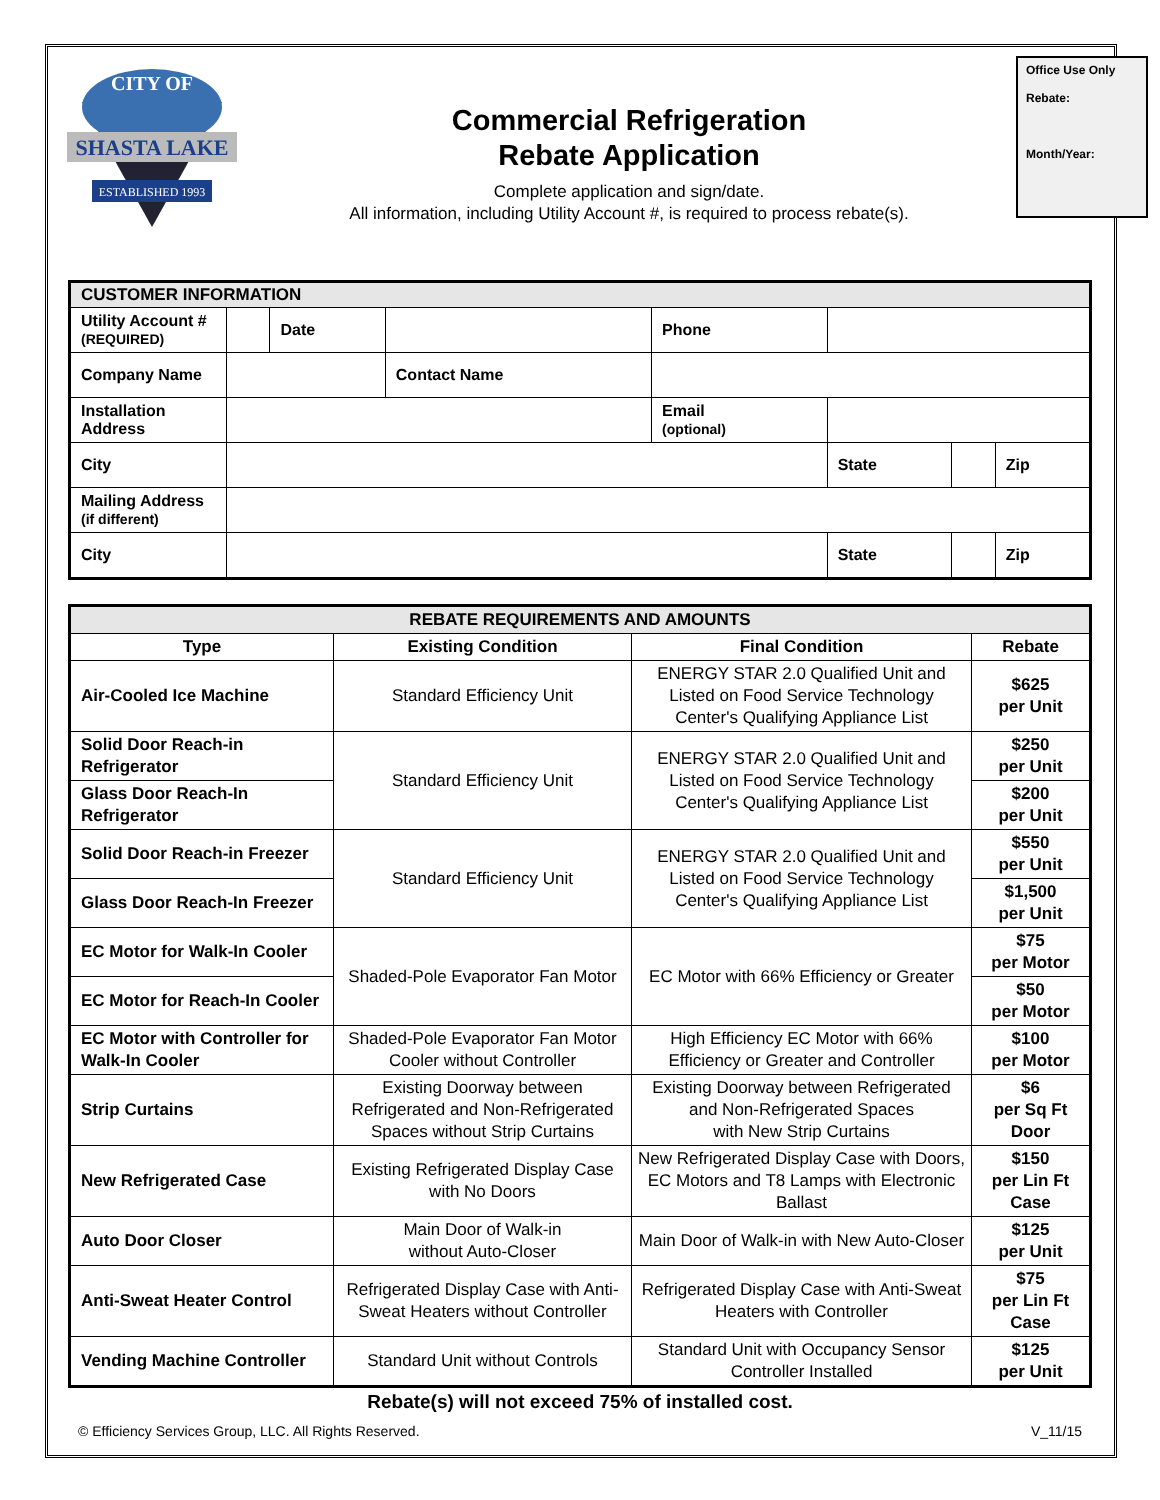SHASTA LAKE
ESTABLISHED 1993
CITY OF
Commercial Refrigeration
Rebate Application
Complete application and sign/date.
All information, including Utility Account #, is required to process rebate(s).
Office Use Only
Rebate:
Month/Year:
| CUSTOMER INFORMATION | | | | | | | |
| --- | --- | --- | --- | --- | --- | --- | --- |
| Utility Account # (REQUIRED) | | Date | | Phone | | | |
| Company Name | | | Contact Name | | | | |
| Installation Address | | | | Email (optional) | | | |
| City | | | | | State | | Zip |
| Mailing Address (if different) | | | | | | | |
| City | | | | | State | | Zip |
| REBATE REQUIREMENTS AND AMOUNTS | | | |
| --- | --- | --- | --- |
| Type | Existing Condition | Final Condition | Rebate |
| Air-Cooled Ice Machine | Standard Efficiency Unit | ENERGY STAR 2.0 Qualified Unit and Listed on Food Service Technology Center's Qualifying Appliance List | $625 per Unit |
| Solid Door Reach-in Refrigerator | Standard Efficiency Unit | ENERGY STAR 2.0 Qualified Unit and Listed on Food Service Technology Center's Qualifying Appliance List | $250 per Unit |
| Glass Door Reach-In Refrigerator | | | $200 per Unit |
| Solid Door Reach-in Freezer | Standard Efficiency Unit | ENERGY STAR 2.0 Qualified Unit and Listed on Food Service Technology Center's Qualifying Appliance List | $550 per Unit |
| Glass Door Reach-In Freezer | | | $1,500 per Unit |
| EC Motor for Walk-In Cooler | Shaded-Pole Evaporator Fan Motor | EC Motor with 66% Efficiency or Greater | $75 per Motor |
| EC Motor for Reach-In Cooler | | | $50 per Motor |
| EC Motor with Controller for Walk-In Cooler | Shaded-Pole Evaporator Fan Motor Cooler without Controller | High Efficiency EC Motor with 66% Efficiency or Greater and Controller | $100 per Motor |
| Strip Curtains | Existing Doorway between Refrigerated and Non-Refrigerated Spaces without Strip Curtains | Existing Doorway between Refrigerated and Non-Refrigerated Spaces with New Strip Curtains | $6 per Sq Ft Door |
| New Refrigerated Case | Existing Refrigerated Display Case with No Doors | New Refrigerated Display Case with Doors, EC Motors and T8 Lamps with Electronic Ballast | $150 per Lin Ft Case |
| Auto Door Closer | Main Door of Walk-in without Auto-Closer | Main Door of Walk-in with New Auto-Closer | $125 per Unit |
| Anti-Sweat Heater Control | Refrigerated Display Case with Anti-Sweat Heaters without Controller | Refrigerated Display Case with Anti-Sweat Heaters with Controller | $75 per Lin Ft Case |
| Vending Machine Controller | Standard Unit without Controls | Standard Unit with Occupancy Sensor Controller Installed | $125 per Unit |
Rebate(s) will not exceed 75% of installed cost.
© Efficiency Services Group, LLC. All Rights Reserved. V_11/15